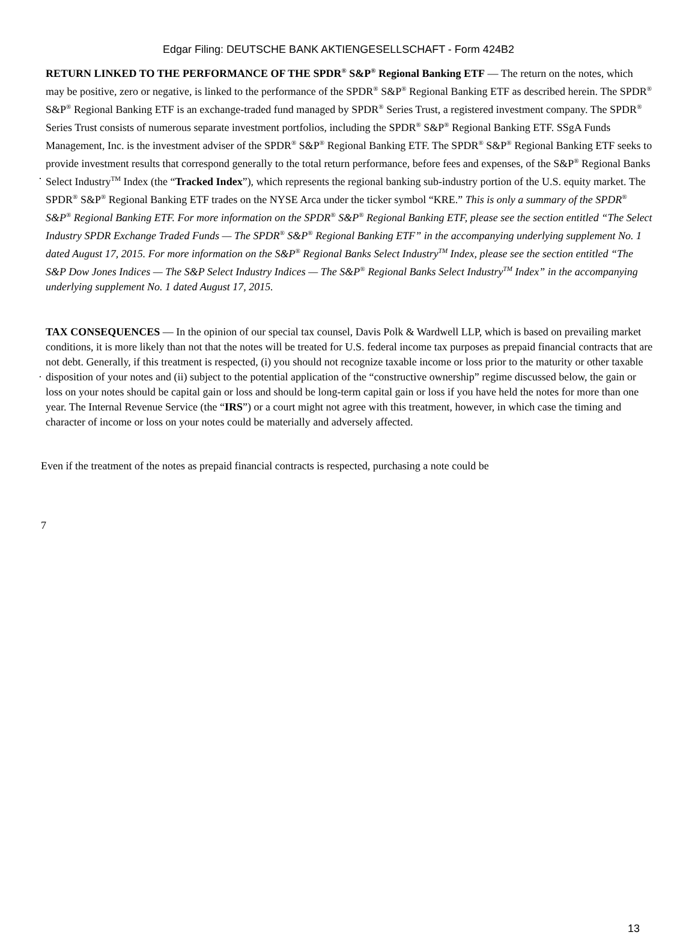Edgar Filing: DEUTSCHE BANK AKTIENGESELLSCHAFT - Form 424B2
· RETURN LINKED TO THE PERFORMANCE OF THE SPDR<sup>®</sup> S&P<sup>®</sup> Regional Banking ETF — The return on the notes, which may be positive, zero or negative, is linked to the performance of the SPDR<sup>®</sup> S&P<sup>®</sup> Regional Banking ETF as described herein. The SPDR<sup>®</sup> S&P<sup>®</sup> Regional Banking ETF is an exchange-traded fund managed by SPDR<sup>®</sup> Series Trust, a registered investment company. The SPDR<sup>®</sup> Series Trust consists of numerous separate investment portfolios, including the SPDR<sup>®</sup> S&P<sup>®</sup> Regional Banking ETF. SSgA Funds Management, Inc. is the investment adviser of the SPDR<sup>®</sup> S&P<sup>®</sup> Regional Banking ETF. The SPDR<sup>®</sup> S&P<sup>®</sup> Regional Banking ETF seeks to provide investment results that correspond generally to the total return performance, before fees and expenses, of the S&P<sup>®</sup> Regional Banks Select Industry<sup>TM</sup> Index (the “Tracked Index”), which represents the regional banking sub-industry portion of the U.S. equity market. The SPDR<sup>®</sup> S&P<sup>®</sup> Regional Banking ETF trades on the NYSE Arca under the ticker symbol “KRE.” This is only a summary of the SPDR<sup>®</sup> S&P<sup>®</sup> Regional Banking ETF. For more information on the SPDR<sup>®</sup> S&P<sup>®</sup> Regional Banking ETF, please see the section entitled “The Select Industry SPDR Exchange Traded Funds — The SPDR<sup>®</sup> S&P<sup>®</sup> Regional Banking ETF” in the accompanying underlying supplement No. 1 dated August 17, 2015. For more information on the S&P<sup>®</sup> Regional Banks Select Industry<sup>TM</sup> Index, please see the section entitled “The S&P Dow Jones Indices — The S&P Select Industry Indices — The S&P<sup>®</sup> Regional Banks Select Industry<sup>TM</sup> Index” in the accompanying underlying supplement No. 1 dated August 17, 2015.
· TAX CONSEQUENCES — In the opinion of our special tax counsel, Davis Polk & Wardwell LLP, which is based on prevailing market conditions, it is more likely than not that the notes will be treated for U.S. federal income tax purposes as prepaid financial contracts that are not debt. Generally, if this treatment is respected, (i) you should not recognize taxable income or loss prior to the maturity or other taxable disposition of your notes and (ii) subject to the potential application of the “constructive ownership” regime discussed below, the gain or loss on your notes should be capital gain or loss and should be long-term capital gain or loss if you have held the notes for more than one year. The Internal Revenue Service (the “IRS”) or a court might not agree with this treatment, however, in which case the timing and character of income or loss on your notes could be materially and adversely affected.
Even if the treatment of the notes as prepaid financial contracts is respected, purchasing a note could be
7
13